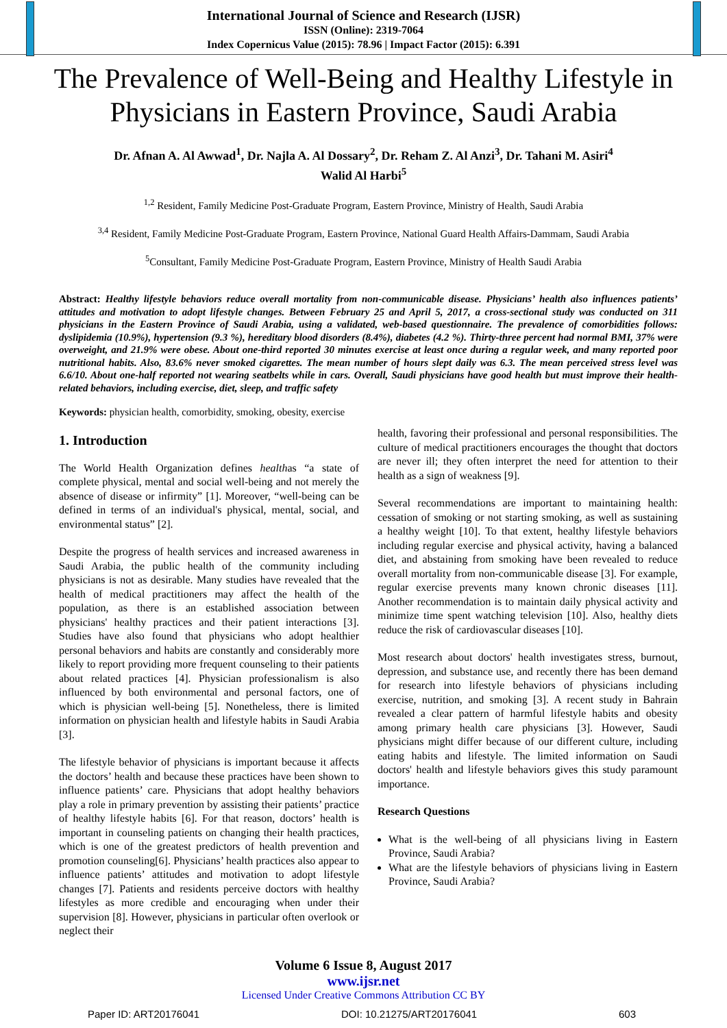International Journal of Science and Research (IJSR)
ISSN (Online): 2319-7064
Index Copernicus Value (2015): 78.96 | Impact Factor (2015): 6.391
The Prevalence of Well-Being and Healthy Lifestyle in Physicians in Eastern Province, Saudi Arabia
Dr. Afnan A. Al Awwad<sup>1</sup>, Dr. Najla A. Al Dossary<sup>2</sup>, Dr. Reham Z. Al Anzi<sup>3</sup>, Dr. Tahani M. Asiri<sup>4</sup>
Walid Al Harbi<sup>5</sup>
<sup>1,2</sup> Resident, Family Medicine Post-Graduate Program, Eastern Province, Ministry of Health, Saudi Arabia
<sup>3,4</sup> Resident, Family Medicine Post-Graduate Program, Eastern Province, National Guard Health Affairs-Dammam, Saudi Arabia
<sup>5</sup> Consultant, Family Medicine Post-Graduate Program, Eastern Province, Ministry of Health Saudi Arabia
Abstract: Healthy lifestyle behaviors reduce overall mortality from non-communicable disease. Physicians’ health also influences patients’ attitudes and motivation to adopt lifestyle changes. Between February 25 and April 5, 2017, a cross-sectional study was conducted on 311 physicians in the Eastern Province of Saudi Arabia, using a validated, web-based questionnaire. The prevalence of comorbidities follows: dyslipidemia (10.9%), hypertension (9.3 %), hereditary blood disorders (8.4%), diabetes (4.2 %). Thirty-three percent had normal BMI, 37% were overweight, and 21.9% were obese. About one-third reported 30 minutes exercise at least once during a regular week, and many reported poor nutritional habits. Also, 83.6% never smoked cigarettes. The mean number of hours slept daily was 6.3. The mean perceived stress level was 6.6/10. About one-half reported not wearing seatbelts while in cars. Overall, Saudi physicians have good health but must improve their health-related behaviors, including exercise, diet, sleep, and traffic safety
Keywords: physician health, comorbidity, smoking, obesity, exercise
1. Introduction
The World Health Organization defines healthas “a state of complete physical, mental and social well-being and not merely the absence of disease or infirmity” [1]. Moreover, “well-being can be defined in terms of an individual's physical, mental, social, and environmental status” [2].
Despite the progress of health services and increased awareness in Saudi Arabia, the public health of the community including physicians is not as desirable. Many studies have revealed that the health of medical practitioners may affect the health of the population, as there is an established association between physicians' healthy practices and their patient interactions [3]. Studies have also found that physicians who adopt healthier personal behaviors and habits are constantly and considerably more likely to report providing more frequent counseling to their patients about related practices [4]. Physician professionalism is also influenced by both environmental and personal factors, one of which is physician well-being [5]. Nonetheless, there is limited information on physician health and lifestyle habits in Saudi Arabia [3].
The lifestyle behavior of physicians is important because it affects the doctors’ health and because these practices have been shown to influence patients’ care. Physicians that adopt healthy behaviors play a role in primary prevention by assisting their patients’ practice of healthy lifestyle habits [6]. For that reason, doctors’ health is important in counseling patients on changing their health practices, which is one of the greatest predictors of health prevention and promotion counseling[6]. Physicians’ health practices also appear to influence patients’ attitudes and motivation to adopt lifestyle changes [7]. Patients and residents perceive doctors with healthy lifestyles as more credible and encouraging when under their supervision [8]. However, physicians in particular often overlook or neglect their
health, favoring their professional and personal responsibilities. The culture of medical practitioners encourages the thought that doctors are never ill; they often interpret the need for attention to their health as a sign of weakness [9].
Several recommendations are important to maintaining health: cessation of smoking or not starting smoking, as well as sustaining a healthy weight [10]. To that extent, healthy lifestyle behaviors including regular exercise and physical activity, having a balanced diet, and abstaining from smoking have been revealed to reduce overall mortality from non-communicable disease [3]. For example, regular exercise prevents many known chronic diseases [11]. Another recommendation is to maintain daily physical activity and minimize time spent watching television [10]. Also, healthy diets reduce the risk of cardiovascular diseases [10].
Most research about doctors' health investigates stress, burnout, depression, and substance use, and recently there has been demand for research into lifestyle behaviors of physicians including exercise, nutrition, and smoking [3]. A recent study in Bahrain revealed a clear pattern of harmful lifestyle habits and obesity among primary health care physicians [3]. However, Saudi physicians might differ because of our different culture, including eating habits and lifestyle. The limited information on Saudi doctors' health and lifestyle behaviors gives this study paramount importance.
Research Questions
What is the well-being of all physicians living in Eastern Province, Saudi Arabia?
What are the lifestyle behaviors of physicians living in Eastern Province, Saudi Arabia?
Volume 6 Issue 8, August 2017
www.ijsr.net
Licensed Under Creative Commons Attribution CC BY
Paper ID: ART20176041 DOI: 10.21275/ART20176041 603